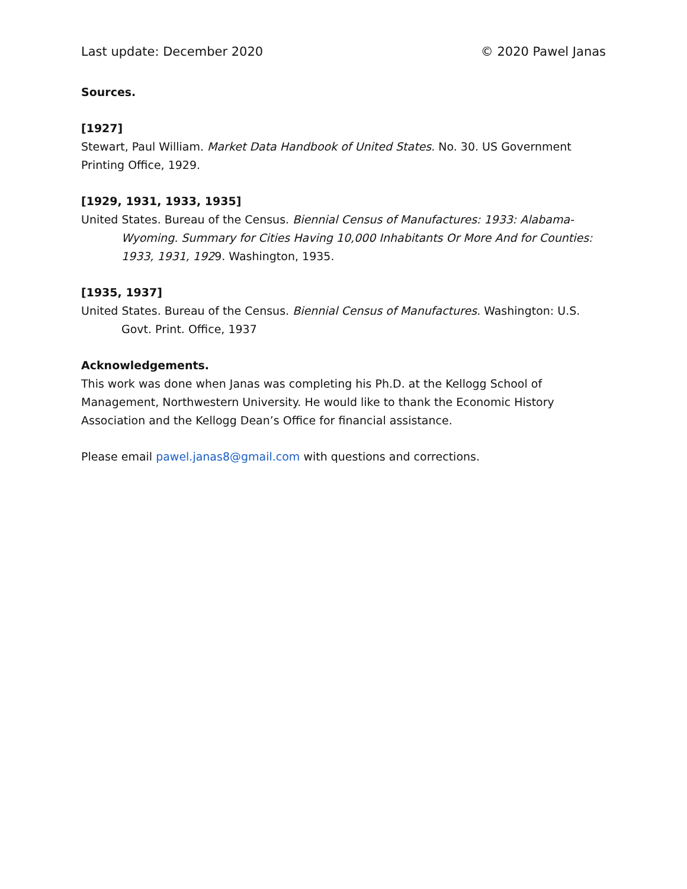Last update: December 2020 © 2020 Pawel Janas
Sources.
[1927]
Stewart, Paul William. Market Data Handbook of United States. No. 30. US Government Printing Office, 1929.
[1929, 1931, 1933, 1935]
United States. Bureau of the Census. Biennial Census of Manufactures: 1933: Alabama-Wyoming. Summary for Cities Having 10,000 Inhabitants Or More And for Counties: 1933, 1931, 1929. Washington, 1935.
[1935, 1937]
United States. Bureau of the Census. Biennial Census of Manufactures. Washington: U.S. Govt. Print. Office, 1937
Acknowledgements.
This work was done when Janas was completing his Ph.D. at the Kellogg School of Management, Northwestern University. He would like to thank the Economic History Association and the Kellogg Dean’s Office for financial assistance.
Please email pawel.janas8@gmail.com with questions and corrections.